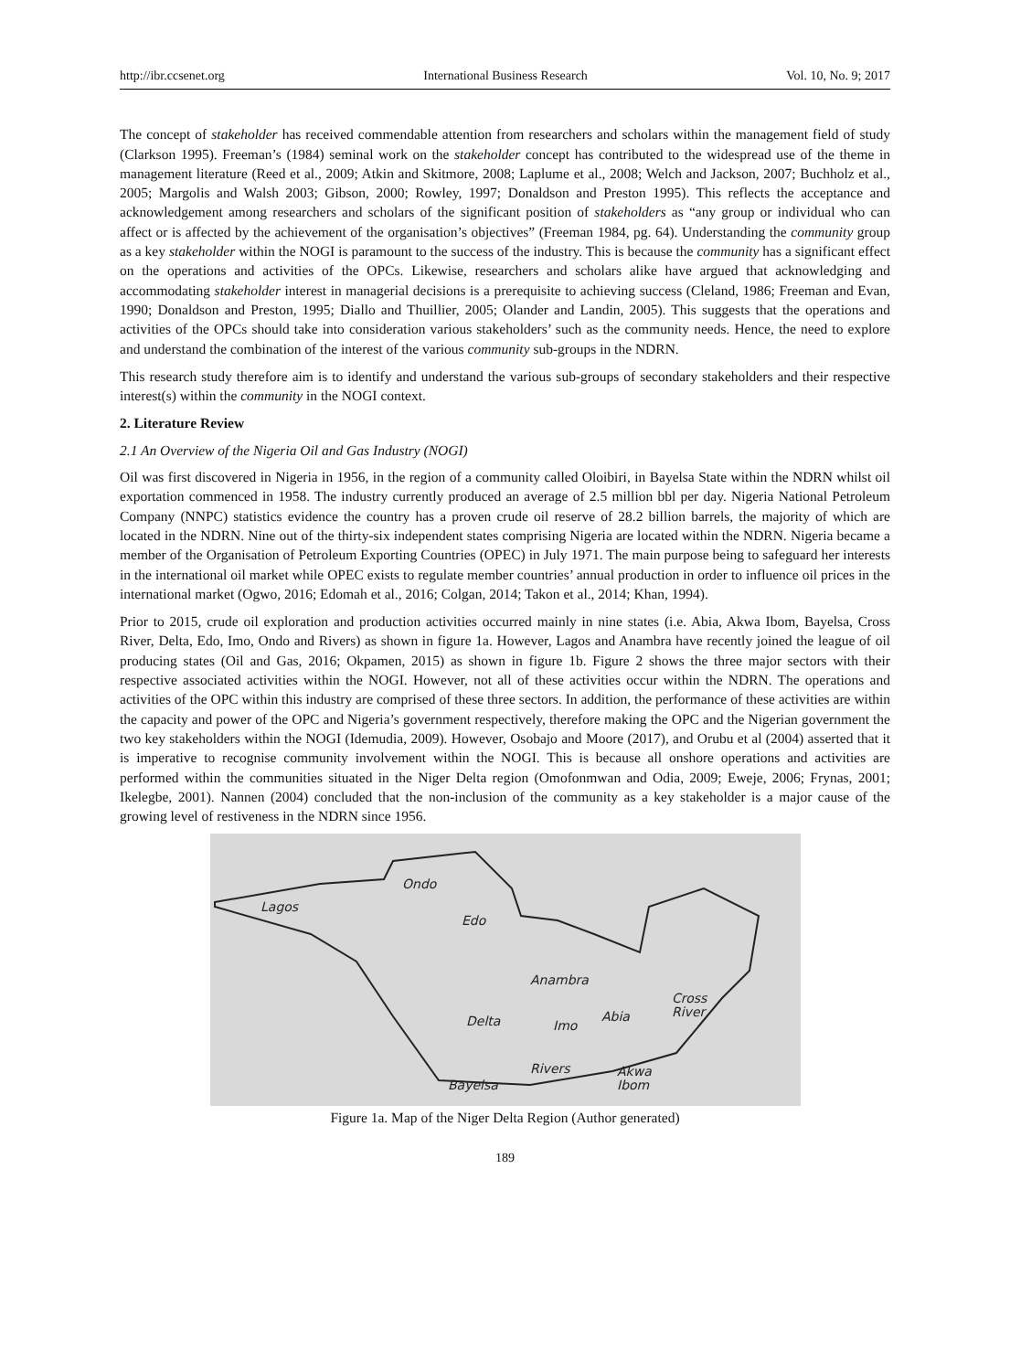http://ibr.ccsenet.org International Business Research Vol. 10, No. 9; 2017
The concept of stakeholder has received commendable attention from researchers and scholars within the management field of study (Clarkson 1995). Freeman’s (1984) seminal work on the stakeholder concept has contributed to the widespread use of the theme in management literature (Reed et al., 2009; Atkin and Skitmore, 2008; Laplume et al., 2008; Welch and Jackson, 2007; Buchholz et al., 2005; Margolis and Walsh 2003; Gibson, 2000; Rowley, 1997; Donaldson and Preston 1995). This reflects the acceptance and acknowledgement among researchers and scholars of the significant position of stakeholders as “any group or individual who can affect or is affected by the achievement of the organisation’s objectives” (Freeman 1984, pg. 64). Understanding the community group as a key stakeholder within the NOGI is paramount to the success of the industry. This is because the community has a significant effect on the operations and activities of the OPCs. Likewise, researchers and scholars alike have argued that acknowledging and accommodating stakeholder interest in managerial decisions is a prerequisite to achieving success (Cleland, 1986; Freeman and Evan, 1990; Donaldson and Preston, 1995; Diallo and Thuillier, 2005; Olander and Landin, 2005). This suggests that the operations and activities of the OPCs should take into consideration various stakeholders’ such as the community needs. Hence, the need to explore and understand the combination of the interest of the various community sub-groups in the NDRN.
This research study therefore aim is to identify and understand the various sub-groups of secondary stakeholders and their respective interest(s) within the community in the NOGI context.
2. Literature Review
2.1 An Overview of the Nigeria Oil and Gas Industry (NOGI)
Oil was first discovered in Nigeria in 1956, in the region of a community called Oloibiri, in Bayelsa State within the NDRN whilst oil exportation commenced in 1958. The industry currently produced an average of 2.5 million bbl per day. Nigeria National Petroleum Company (NNPC) statistics evidence the country has a proven crude oil reserve of 28.2 billion barrels, the majority of which are located in the NDRN. Nine out of the thirty-six independent states comprising Nigeria are located within the NDRN. Nigeria became a member of the Organisation of Petroleum Exporting Countries (OPEC) in July 1971. The main purpose being to safeguard her interests in the international oil market while OPEC exists to regulate member countries’ annual production in order to influence oil prices in the international market (Ogwo, 2016; Edomah et al., 2016; Colgan, 2014; Takon et al., 2014; Khan, 1994).
Prior to 2015, crude oil exploration and production activities occurred mainly in nine states (i.e. Abia, Akwa Ibom, Bayelsa, Cross River, Delta, Edo, Imo, Ondo and Rivers) as shown in figure 1a. However, Lagos and Anambra have recently joined the league of oil producing states (Oil and Gas, 2016; Okpamen, 2015) as shown in figure 1b. Figure 2 shows the three major sectors with their respective associated activities within the NOGI. However, not all of these activities occur within the NDRN. The operations and activities of the OPC within this industry are comprised of these three sectors. In addition, the performance of these activities are within the capacity and power of the OPC and Nigeria’s government respectively, therefore making the OPC and the Nigerian government the two key stakeholders within the NOGI (Idemudia, 2009). However, Osobajo and Moore (2017), and Orubu et al (2004) asserted that it is imperative to recognise community involvement within the NOGI. This is because all onshore operations and activities are performed within the communities situated in the Niger Delta region (Omofonmwan and Odia, 2009; Eweje, 2006; Frynas, 2001; Ikelegbe, 2001). Nannen (2004) concluded that the non-inclusion of the community as a key stakeholder is a major cause of the growing level of restiveness in the NDRN since 1956.
Lagos
Ondo
Edo
Anambra
Cross
River
Delta
Imo
Abia
Rivers
Akwa
Ibom
Bayelsa
Figure 1a. Map of the Niger Delta Region (Author generated)
189